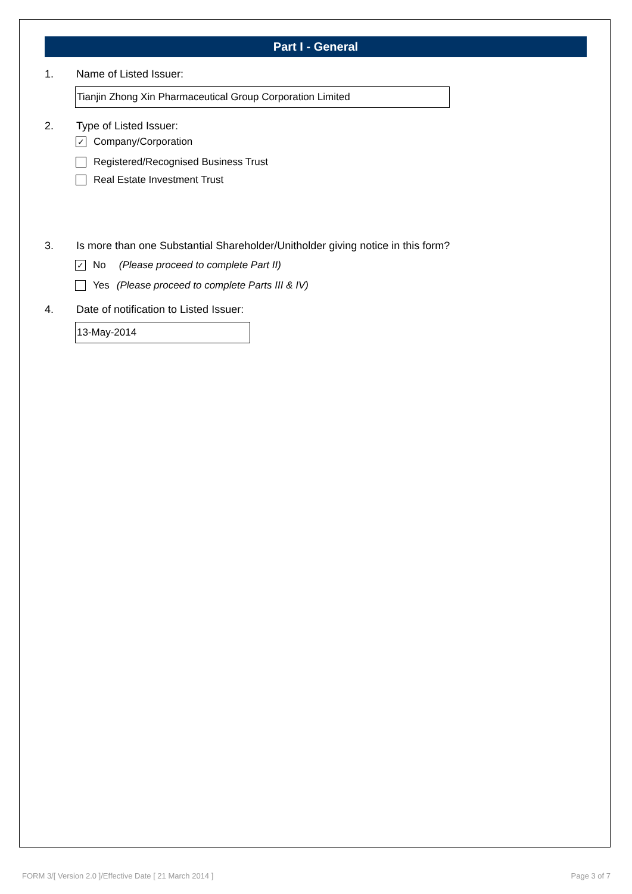Part I - General
1. Name of Listed Issuer:
Tianjin Zhong Xin Pharmaceutical Group Corporation Limited
2. Type of Listed Issuer:
✓ Company/Corporation
Registered/Recognised Business Trust
Real Estate Investment Trust
3. Is more than one Substantial Shareholder/Unitholder giving notice in this form?
✓ No (Please proceed to complete Part II)
Yes (Please proceed to complete Parts III & IV)
4. Date of notification to Listed Issuer:
13-May-2014
FORM 3/[ Version 2.0 ]/Effective Date [ 21 March 2014 ] Page 3 of 7